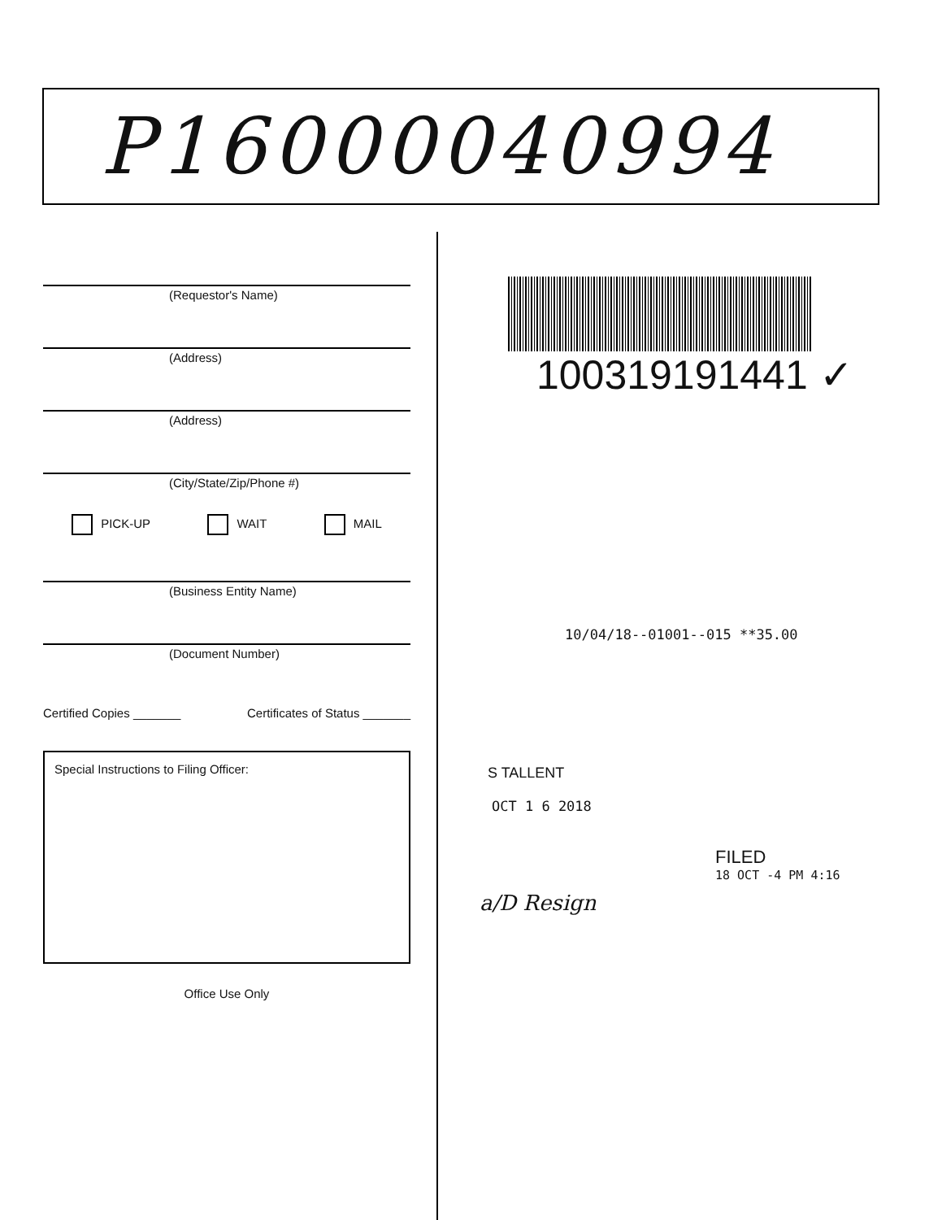P16000040994
(Requestor's Name)
(Address)
(Address)
(City/State/Zip/Phone #)
PICK-UP WAIT MAIL
(Business Entity Name)
(Document Number)
Certified Copies _______ Certificates of Status _______
Special Instructions to Filing Officer:
Office Use Only
100319191441 ✓
10/04/18--01001--015 **35.00
S TALLENT
OCT 1 6 2018
FILED
18 OCT -4 PM 4:16
a/D Resign